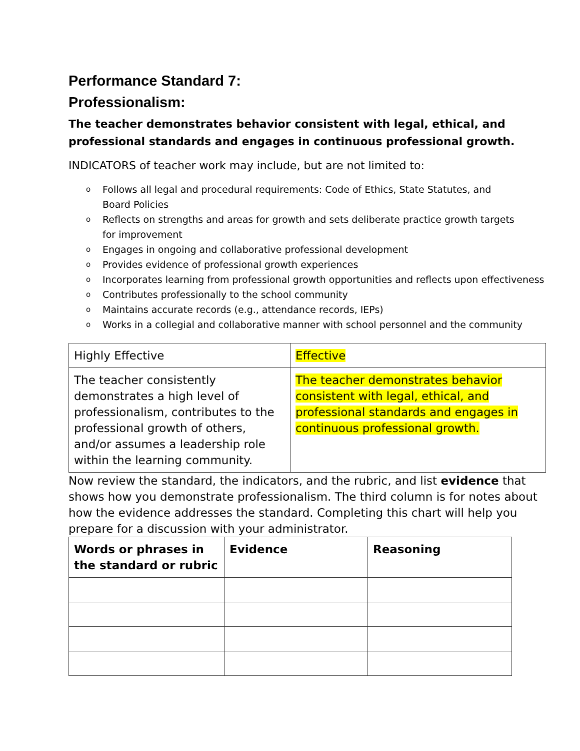Performance Standard 7:
Professionalism:
The teacher demonstrates behavior consistent with legal, ethical, and professional standards and engages in continuous professional growth.
INDICATORS of teacher work may include, but are not limited to:
o Follows all legal and procedural requirements: Code of Ethics, State Statutes, and
Board Policies
o Reflects on strengths and areas for growth and sets deliberate practice growth targets
for improvement
o Engages in ongoing and collaborative professional development
o Provides evidence of professional growth experiences
o Incorporates learning from professional growth opportunities and reflects upon effectiveness
o Contributes professionally to the school community
o Maintains accurate records (e.g., attendance records, IEPs)
o Works in a collegial and collaborative manner with school personnel and the community
| Highly Effective | Effective |
| The teacher consistently demonstrates a high level of professionalism, contributes to the professional growth of others, and/or assumes a leadership role within the learning community. | The teacher demonstrates behavior consistent with legal, ethical, and professional standards and engages in continuous professional growth. |
Now review the standard, the indicators, and the rubric, and list evidence that shows how you demonstrate professionalism. The third column is for notes about how the evidence addresses the standard. Completing this chart will help you prepare for a discussion with your administrator.
| Words or phrases in the standard or rubric | Evidence | Reasoning |
| --- | --- | --- |